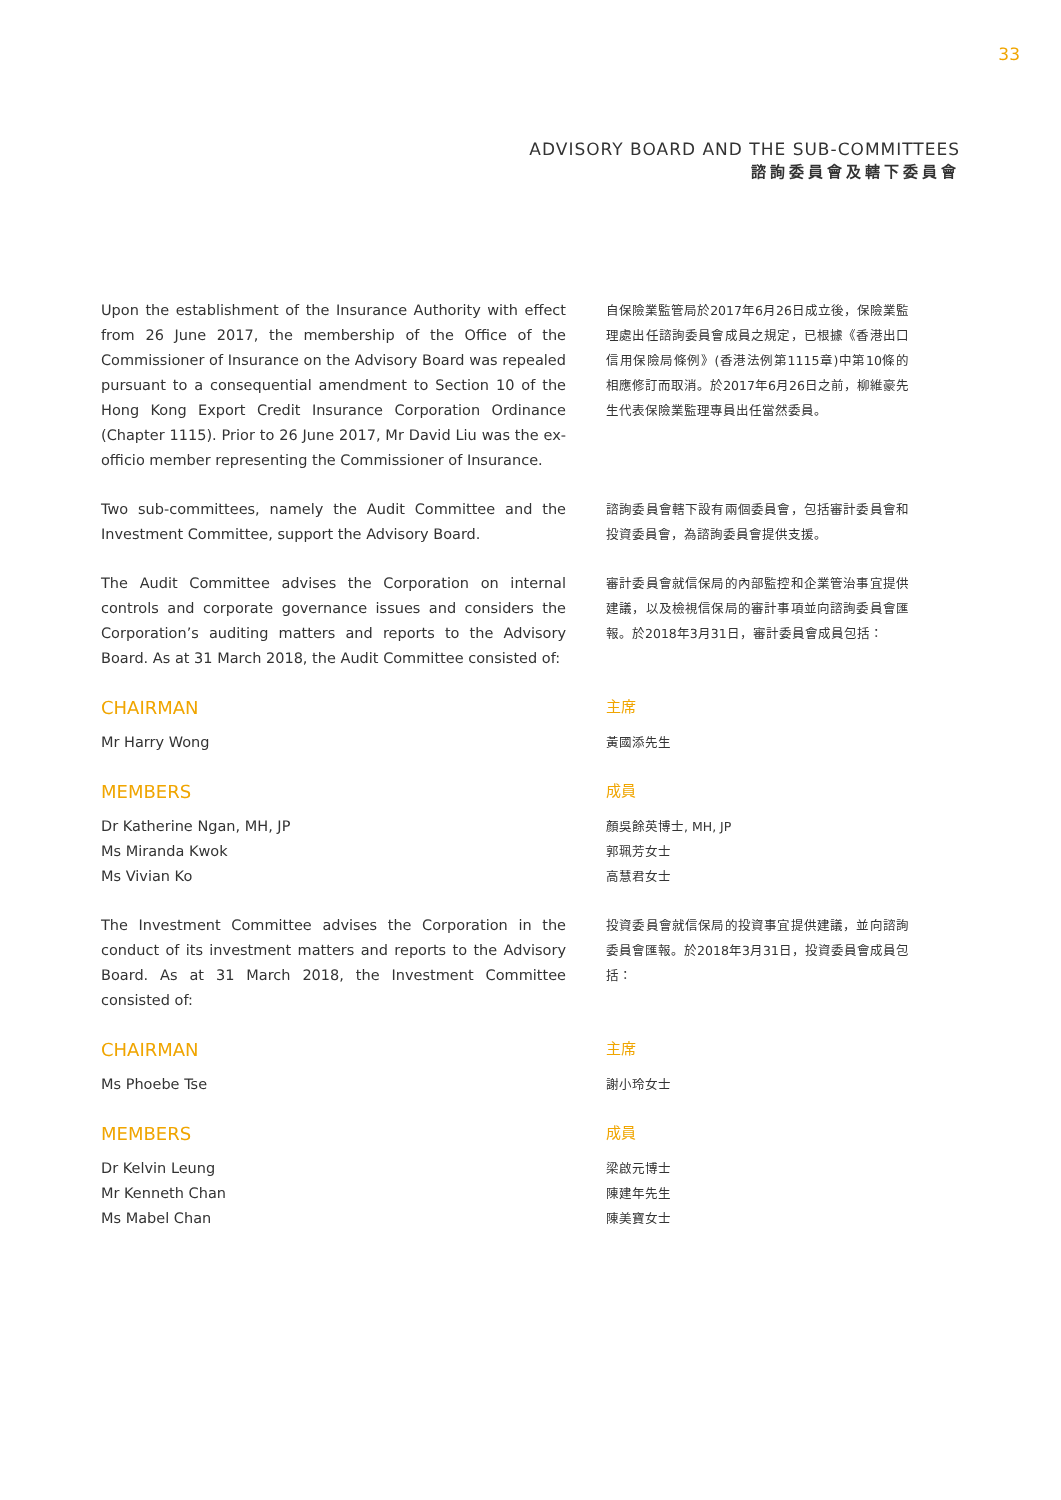33
ADVISORY BOARD AND THE SUB-COMMITTEES
諮詢委員會及轄下委員會
Upon the establishment of the Insurance Authority with effect from 26 June 2017, the membership of the Office of the Commissioner of Insurance on the Advisory Board was repealed pursuant to a consequential amendment to Section 10 of the Hong Kong Export Credit Insurance Corporation Ordinance (Chapter 1115). Prior to 26 June 2017, Mr David Liu was the ex-officio member representing the Commissioner of Insurance.
自保險業監管局於2017年6月26日成立後，保險業監理處出任諮詢委員會成員之規定，已根據《香港出口信用保險局條例》(香港法例第1115章)中第10條的相應修訂而取消。於2017年6月26日之前，柳維豪先生代表保險業監理專員出任當然委員。
Two sub-committees, namely the Audit Committee and the Investment Committee, support the Advisory Board.
諮詢委員會轄下設有兩個委員會，包括審計委員會和投資委員會，為諮詢委員會提供支援。
The Audit Committee advises the Corporation on internal controls and corporate governance issues and considers the Corporation’s auditing matters and reports to the Advisory Board. As at 31 March 2018, the Audit Committee consisted of:
審計委員會就信保局的內部監控和企業管治事宜提供建議，以及檢視信保局的審計事項並向諮詢委員會匯報。於2018年3月31日，審計委員會成員包括：
CHAIRMAN
Mr Harry Wong
主席
黃國添先生
MEMBERS
Dr Katherine Ngan, MH, JP
Ms Miranda Kwok
Ms Vivian Ko
成員
顏吳餘英博士, MH, JP
郭珮芳女士
高慧君女士
The Investment Committee advises the Corporation in the conduct of its investment matters and reports to the Advisory Board. As at 31 March 2018, the Investment Committee consisted of:
投資委員會就信保局的投資事宜提供建議，並向諮詢委員會匯報。於2018年3月31日，投資委員會成員包括：
CHAIRMAN
Ms Phoebe Tse
主席
謝小玲女士
MEMBERS
Dr Kelvin Leung
Mr Kenneth Chan
Ms Mabel Chan
成員
梁啟元博士
陳建年先生
陳美寶女士